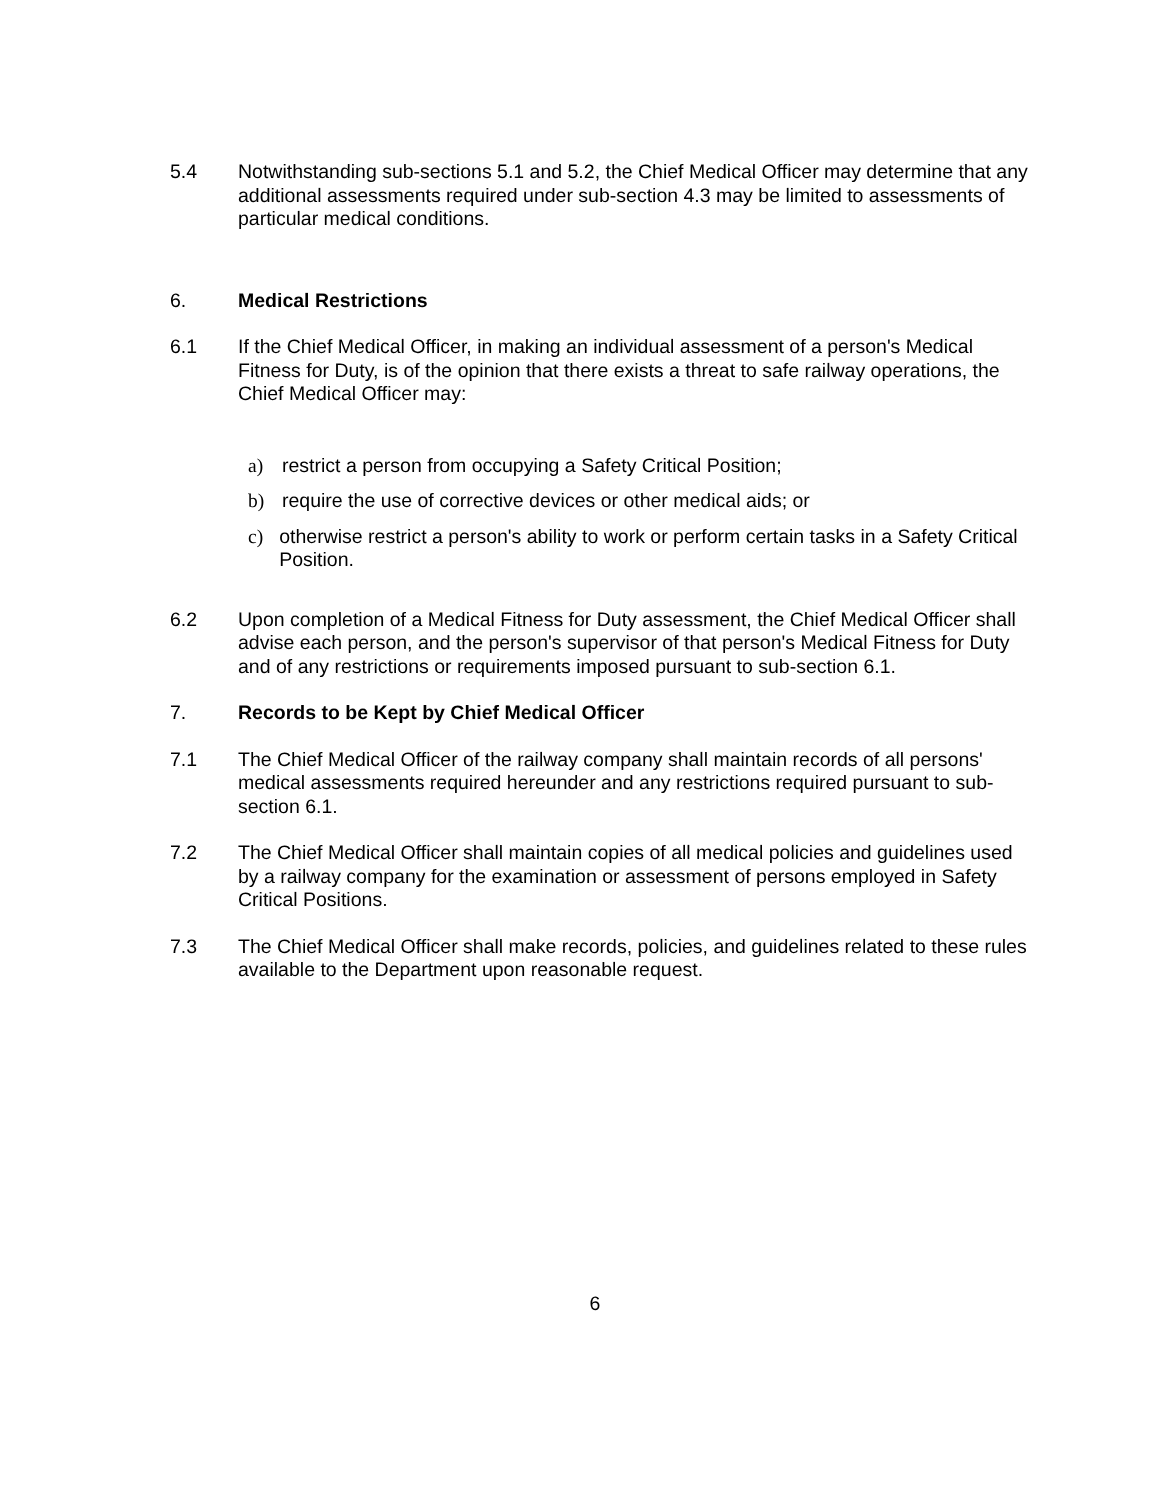5.4 Notwithstanding sub-sections 5.1 and 5.2, the Chief Medical Officer may determine that any additional assessments required under sub-section 4.3 may be limited to assessments of particular medical conditions.
6. Medical Restrictions
6.1 If the Chief Medical Officer, in making an individual assessment of a person's Medical Fitness for Duty, is of the opinion that there exists a threat to safe railway operations, the Chief Medical Officer may:
a) restrict a person from occupying a Safety Critical Position;
b) require the use of corrective devices or other medical aids; or
c) otherwise restrict a person's ability to work or perform certain tasks in a Safety Critical Position.
6.2 Upon completion of a Medical Fitness for Duty assessment, the Chief Medical Officer shall advise each person, and the person's supervisor of that person's Medical Fitness for Duty and of any restrictions or requirements imposed pursuant to sub-section 6.1.
7. Records to be Kept by Chief Medical Officer
7.1 The Chief Medical Officer of the railway company shall maintain records of all persons' medical assessments required hereunder and any restrictions required pursuant to sub-section 6.1.
7.2 The Chief Medical Officer shall maintain copies of all medical policies and guidelines used by a railway company for the examination or assessment of persons employed in Safety Critical Positions.
7.3 The Chief Medical Officer shall make records, policies, and guidelines related to these rules available to the Department upon reasonable request.
6